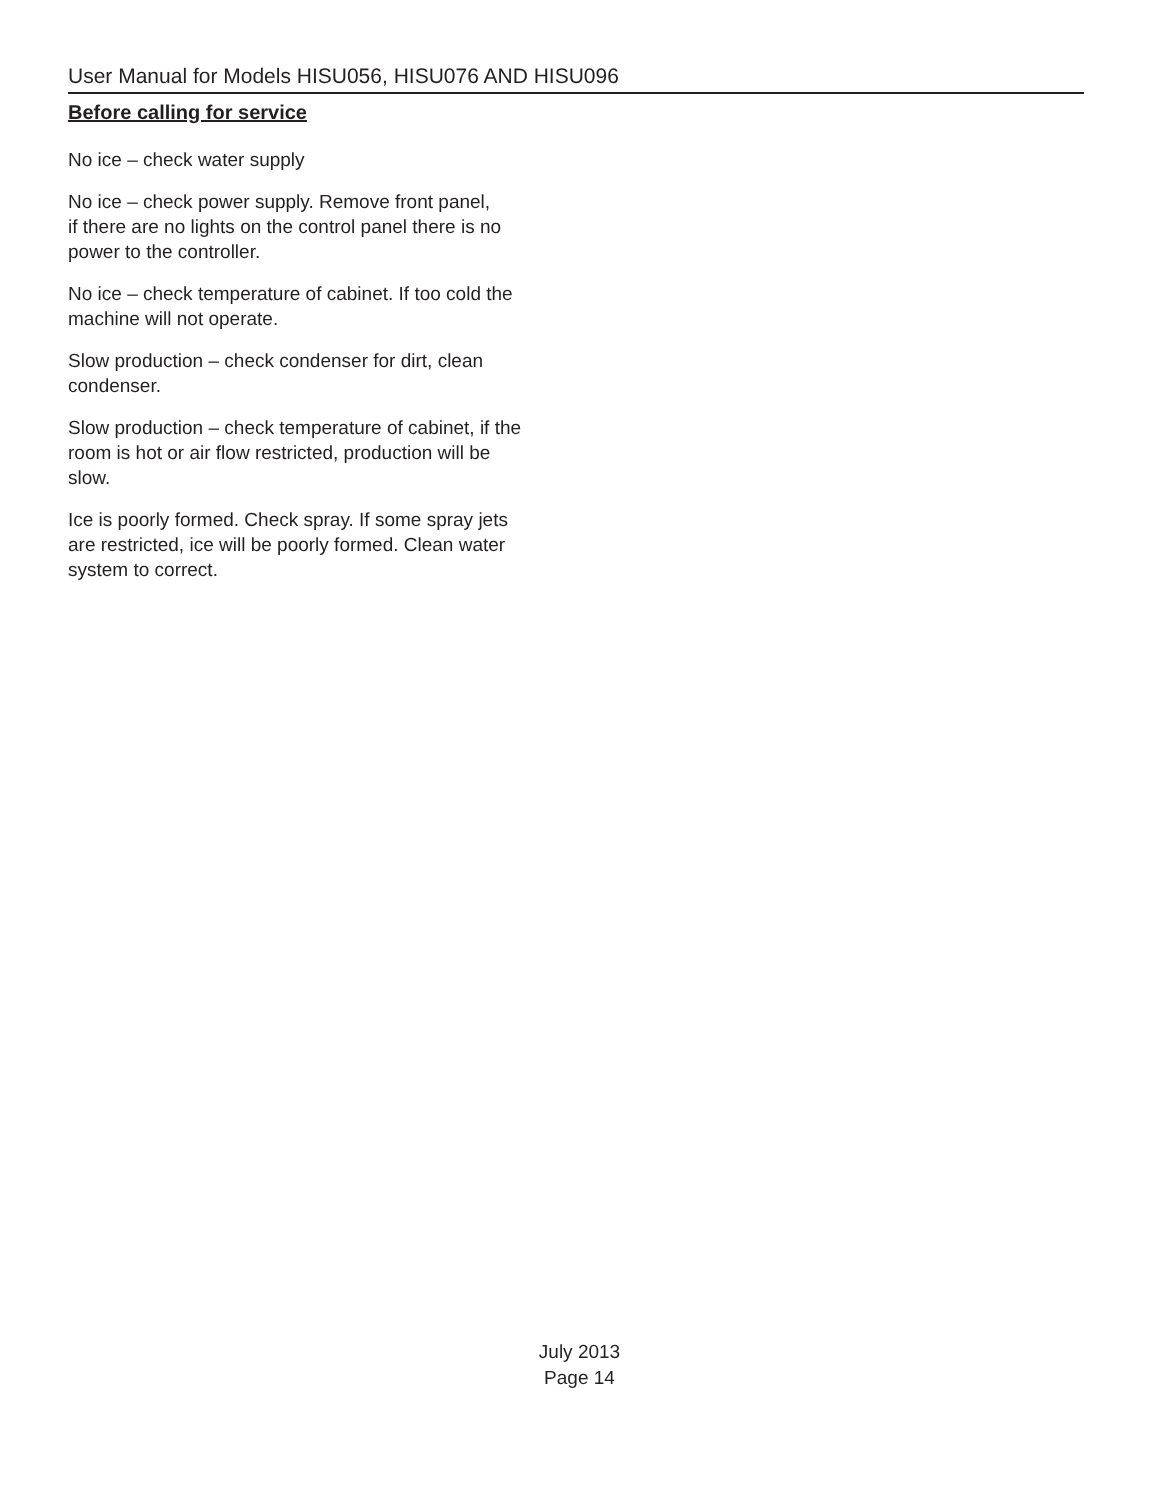User Manual for Models HISU056, HISU076 AND HISU096
Before calling for service
No ice – check water supply
No ice – check power supply. Remove front panel,
if there are no lights on the control panel there is no
power to the controller.
No ice – check temperature of cabinet. If too cold the
machine will not operate.
Slow production – check condenser for dirt, clean
condenser.
Slow production – check temperature of cabinet, if the
room is hot or air flow restricted, production will be
slow.
Ice is poorly formed. Check spray. If some spray jets
are restricted, ice will be poorly formed. Clean water
system to correct.
July 2013
Page 14